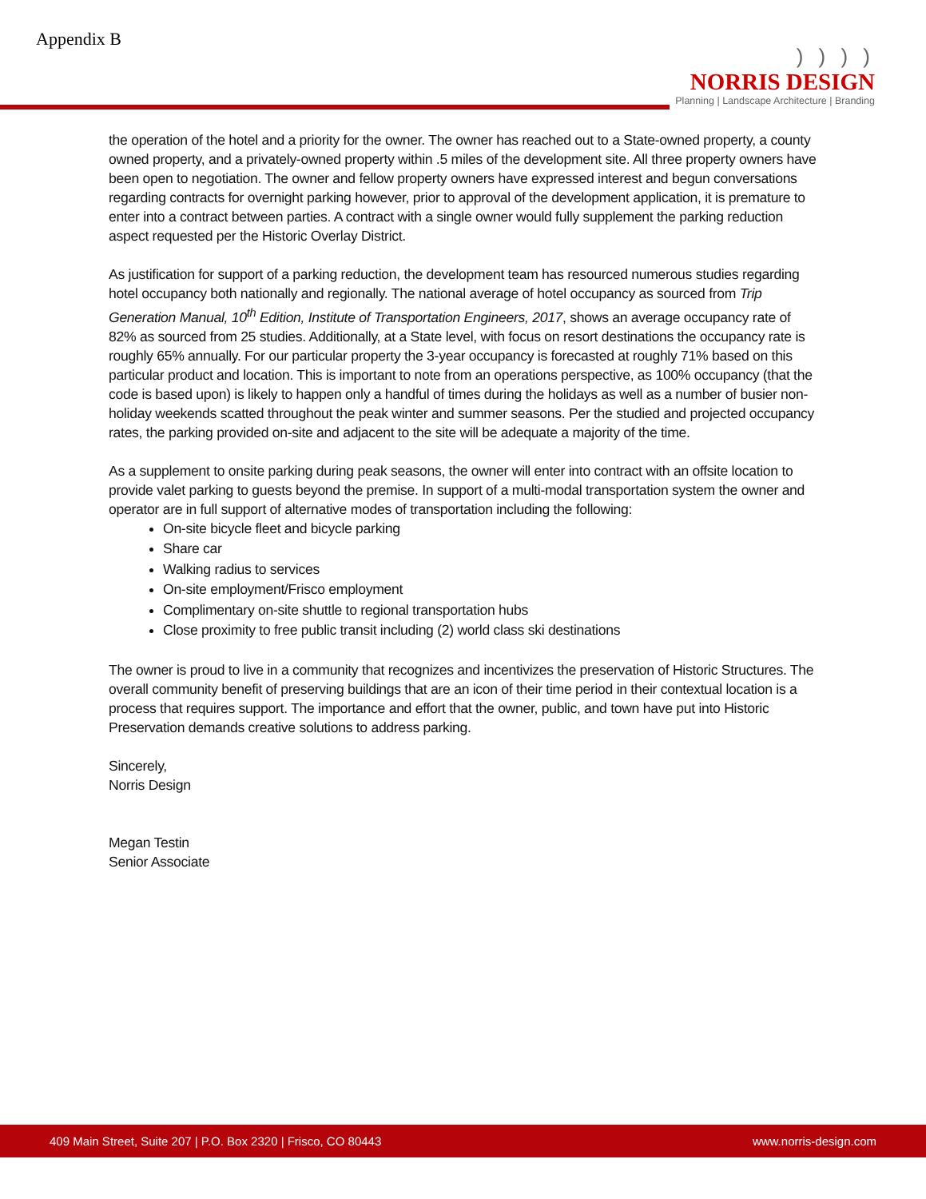Appendix B
) ) ) )
NORRIS DESIGN
Planning | Landscape Architecture | Branding
the operation of the hotel and a priority for the owner. The owner has reached out to a State-owned property, a county owned property, and a privately-owned property within .5 miles of the development site. All three property owners have been open to negotiation. The owner and fellow property owners have expressed interest and begun conversations regarding contracts for overnight parking however, prior to approval of the development application, it is premature to enter into a contract between parties. A contract with a single owner would fully supplement the parking reduction aspect requested per the Historic Overlay District.
As justification for support of a parking reduction, the development team has resourced numerous studies regarding hotel occupancy both nationally and regionally. The national average of hotel occupancy as sourced from Trip Generation Manual, 10<sup>th</sup> Edition, Institute of Transportation Engineers, 2017, shows an average occupancy rate of 82% as sourced from 25 studies. Additionally, at a State level, with focus on resort destinations the occupancy rate is roughly 65% annually. For our particular property the 3-year occupancy is forecasted at roughly 71% based on this particular product and location. This is important to note from an operations perspective, as 100% occupancy (that the code is based upon) is likely to happen only a handful of times during the holidays as well as a number of busier non-holiday weekends scatted throughout the peak winter and summer seasons. Per the studied and projected occupancy rates, the parking provided on-site and adjacent to the site will be adequate a majority of the time.
As a supplement to onsite parking during peak seasons, the owner will enter into contract with an offsite location to provide valet parking to guests beyond the premise. In support of a multi-modal transportation system the owner and operator are in full support of alternative modes of transportation including the following:
On-site bicycle fleet and bicycle parking
Share car
Walking radius to services
On-site employment/Frisco employment
Complimentary on-site shuttle to regional transportation hubs
Close proximity to free public transit including (2) world class ski destinations
The owner is proud to live in a community that recognizes and incentivizes the preservation of Historic Structures. The overall community benefit of preserving buildings that are an icon of their time period in their contextual location is a process that requires support. The importance and effort that the owner, public, and town have put into Historic Preservation demands creative solutions to address parking.
Sincerely,
Norris Design
Megan Testin
Senior Associate
409 Main Street, Suite 207 | P.O. Box 2320 | Frisco, CO 80443 www.norris-design.com